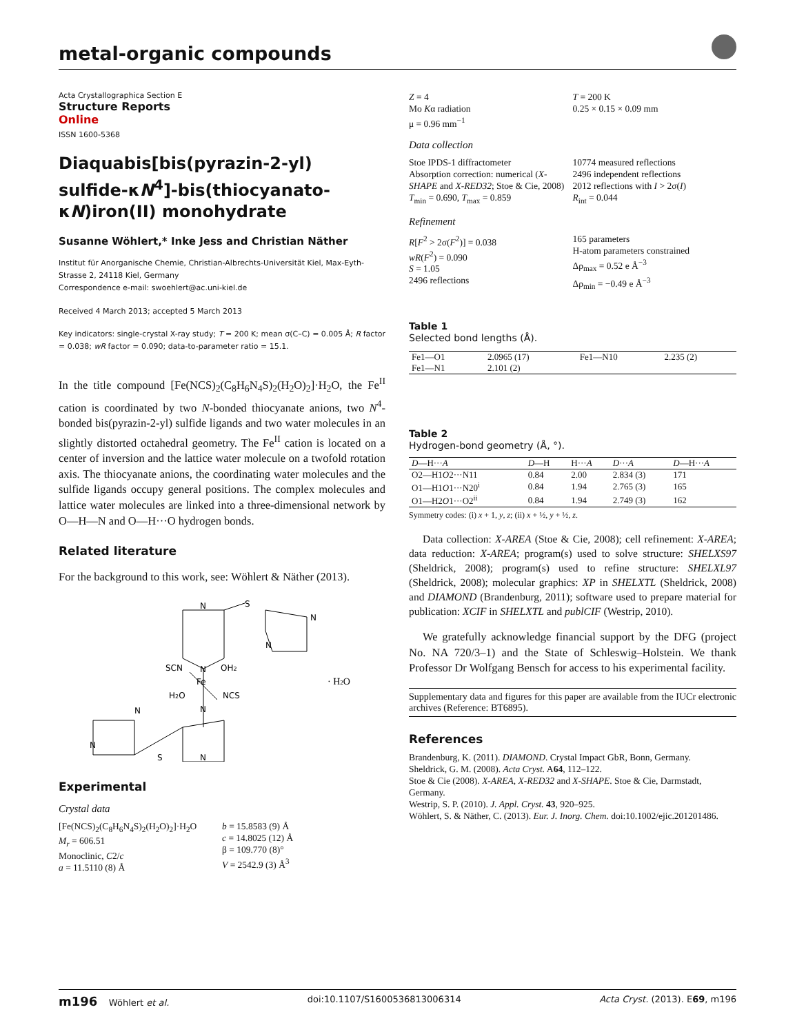metal-organic compounds
Acta Crystallographica Section E
Structure Reports
Online
ISSN 1600-5368
Diaquabis[bis(pyrazin-2-yl) sulfide-κN<sup>4</sup>]-bis(thiocyanato-κN)iron(II) monohydrate
Susanne Wöhlert,* Inke Jess and Christian Näther
Institut für Anorganische Chemie, Christian-Albrechts-Universität Kiel, Max-Eyth-Strasse 2, 24118 Kiel, Germany
Correspondence e-mail: swoehlert@ac.uni-kiel.de
Received 4 March 2013; accepted 5 March 2013
Key indicators: single-crystal X-ray study; T = 200 K; mean σ(C–C) = 0.005 Å; R factor = 0.038; wR factor = 0.090; data-to-parameter ratio = 15.1.
In the title compound [Fe(NCS)<sub>2</sub>(C<sub>8</sub>H<sub>6</sub>N<sub>4</sub>S)<sub>2</sub>(H<sub>2</sub>O)<sub>2</sub>]·H<sub>2</sub>O, the Fe<sup>II</sup> cation is coordinated by two N-bonded thiocyanate anions, two N<sup>4</sup>-bonded bis(pyrazin-2-yl) sulfide ligands and two water molecules in an slightly distorted octahedral geometry. The Fe<sup>II</sup> cation is located on a center of inversion and the lattice water molecule on a twofold rotation axis. The thiocyanate anions, the coordinating water molecules and the sulfide ligands occupy general positions. The complex molecules and lattice water molecules are linked into a three-dimensional network by O—H—N and O—H···O hydrogen bonds.
Related literature
For the background to this work, see: Wöhlert & Näther (2013).
N
S
N
N
N
SCN
OH2
Fe
H2O
NCS
N
N
N
S
N
· H2O
Experimental
Crystal data
[Fe(NCS)<sub>2</sub>(C<sub>8</sub>H<sub>6</sub>N<sub>4</sub>S)<sub>2</sub>(H<sub>2</sub>O)<sub>2</sub>]·H<sub>2</sub>O
M<sub>r</sub> = 606.51
Monoclinic, C2/c
a = 11.5110 (8) Å
b = 15.8583 (9) Å
c = 14.8025 (12) Å
β = 109.770 (8)°
V = 2542.9 (3) Å<sup>3</sup>
Z = 4
Mo Kα radiation
μ = 0.96 mm<sup>−1</sup>
T = 200 K
0.25 × 0.15 × 0.09 mm
Data collection
Stoe IPDS-1 diffractometer
Absorption correction: numerical (X-SHAPE and X-RED32; Stoe & Cie, 2008)
T<sub>min</sub> = 0.690, T<sub>max</sub> = 0.859
10774 measured reflections
2496 independent reflections
2012 reflections with I > 2σ(I)
R<sub>int</sub> = 0.044
Refinement
R[F<sup>2</sup> > 2σ(F<sup>2</sup>)] = 0.038
wR(F<sup>2</sup>) = 0.090
S = 1.05
2496 reflections
165 parameters
H-atom parameters constrained
Δρ<sub>max</sub> = 0.52 e Å<sup>−3</sup>
Δρ<sub>min</sub> = −0.49 e Å<sup>−3</sup>
Table 1
Selected bond lengths (Å).
| Fe1—O1 | 2.0965 (17) | Fe1—N10 | 2.235 (2) |
| Fe1—N1 | 2.101 (2) | | |
Table 2
Hydrogen-bond geometry (Å, °).
| D —H··· A | D —H | H··· A | D ··· A | D —H··· A |
| --- | --- | --- | --- | --- |
| O2—H1 O 2···N11 | 0.84 | 2.00 | 2.834 (3) | 171 |
| O1—H1 O 1···N20<sup>i</sup> | 0.84 | 1.94 | 2.765 (3) | 165 |
| O1—H2 O 1···O2<sup>ii</sup> | 0.84 | 1.94 | 2.749 (3) | 162 |
Symmetry codes: (i) x + 1, y, z; (ii) x + ½, y + ½, z.
Data collection: X-AREA (Stoe & Cie, 2008); cell refinement: X-AREA; data reduction: X-AREA; program(s) used to solve structure: SHELXS97 (Sheldrick, 2008); program(s) used to refine structure: SHELXL97 (Sheldrick, 2008); molecular graphics: XP in SHELXTL (Sheldrick, 2008) and DIAMOND (Brandenburg, 2011); software used to prepare material for publication: XCIF in SHELXTL and publCIF (Westrip, 2010).
We gratefully acknowledge financial support by the DFG (project No. NA 720/3–1) and the State of Schleswig–Holstein. We thank Professor Dr Wolfgang Bensch for access to his experimental facility.
Supplementary data and figures for this paper are available from the IUCr electronic archives (Reference: BT6895).
References
Brandenburg, K. (2011). DIAMOND. Crystal Impact GbR, Bonn, Germany.
Sheldrick, G. M. (2008). Acta Cryst. A64, 112–122.
Stoe & Cie (2008). X-AREA, X-RED32 and X-SHAPE. Stoe & Cie, Darmstadt, Germany.
Westrip, S. P. (2010). J. Appl. Cryst. 43, 920–925.
Wöhlert, S. & Näther, C. (2013). Eur. J. Inorg. Chem. doi:10.1002/ejic.201201486.
m196 Wöhlert et al. doi:10.1107/S1600536813006314 Acta Cryst. (2013). E69, m196